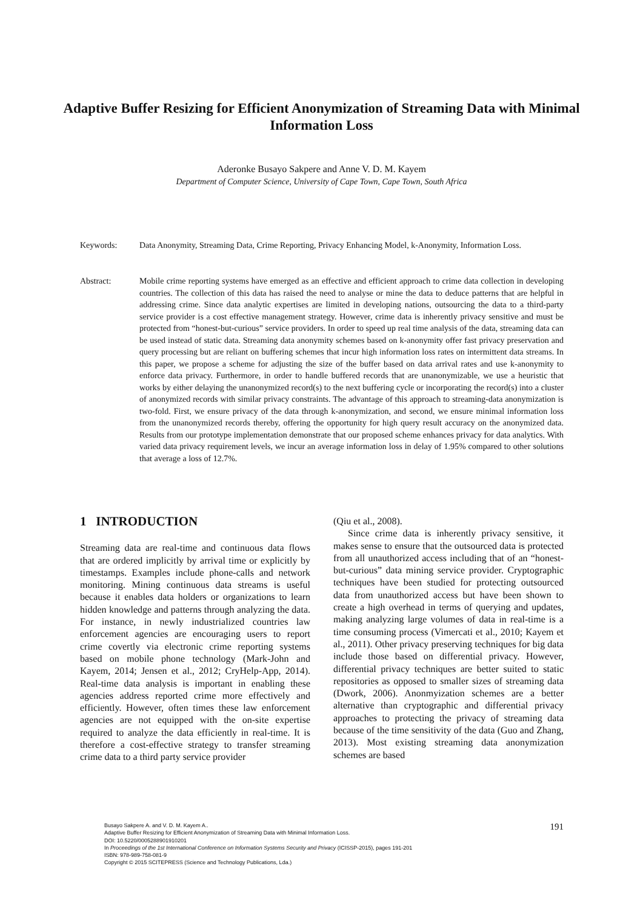Adaptive Buffer Resizing for Efficient Anonymization of Streaming Data with Minimal Information Loss
Aderonke Busayo Sakpere and Anne V. D. M. Kayem
Department of Computer Science, University of Cape Town, Cape Town, South Africa
Keywords: Data Anonymity, Streaming Data, Crime Reporting, Privacy Enhancing Model, k-Anonymity, Information Loss.
Abstract: Mobile crime reporting systems have emerged as an effective and efficient approach to crime data collection in developing countries. The collection of this data has raised the need to analyse or mine the data to deduce patterns that are helpful in addressing crime. Since data analytic expertises are limited in developing nations, outsourcing the data to a third-party service provider is a cost effective management strategy. However, crime data is inherently privacy sensitive and must be protected from “honest-but-curious” service providers. In order to speed up real time analysis of the data, streaming data can be used instead of static data. Streaming data anonymity schemes based on k-anonymity offer fast privacy preservation and query processing but are reliant on buffering schemes that incur high information loss rates on intermittent data streams. In this paper, we propose a scheme for adjusting the size of the buffer based on data arrival rates and use k-anonymity to enforce data privacy. Furthermore, in order to handle buffered records that are unanonymizable, we use a heuristic that works by either delaying the unanonymized record(s) to the next buffering cycle or incorporating the record(s) into a cluster of anonymized records with similar privacy constraints. The advantage of this approach to streaming-data anonymization is two-fold. First, we ensure privacy of the data through k-anonymization, and second, we ensure minimal information loss from the unanonymized records thereby, offering the opportunity for high query result accuracy on the anonymized data. Results from our prototype implementation demonstrate that our proposed scheme enhances privacy for data analytics. With varied data privacy requirement levels, we incur an average information loss in delay of 1.95% compared to other solutions that average a loss of 12.7%.
1 INTRODUCTION
Streaming data are real-time and continuous data flows that are ordered implicitly by arrival time or explicitly by timestamps. Examples include phone-calls and network monitoring. Mining continuous data streams is useful because it enables data holders or organizations to learn hidden knowledge and patterns through analyzing the data. For instance, in newly industrialized countries law enforcement agencies are encouraging users to report crime covertly via electronic crime reporting systems based on mobile phone technology (Mark-John and Kayem, 2014; Jensen et al., 2012; CryHelp-App, 2014). Real-time data analysis is important in enabling these agencies address reported crime more effectively and efficiently. However, often times these law enforcement agencies are not equipped with the on-site expertise required to analyze the data efficiently in real-time. It is therefore a cost-effective strategy to transfer streaming crime data to a third party service provider
(Qiu et al., 2008).
Since crime data is inherently privacy sensitive, it makes sense to ensure that the outsourced data is protected from all unauthorized access including that of an “honest-but-curious” data mining service provider. Cryptographic techniques have been studied for protecting outsourced data from unauthorized access but have been shown to create a high overhead in terms of querying and updates, making analyzing large volumes of data in real-time is a time consuming process (Vimercati et al., 2010; Kayem et al., 2011). Other privacy preserving techniques for big data include those based on differential privacy. However, differential privacy techniques are better suited to static repositories as opposed to smaller sizes of streaming data (Dwork, 2006). Anonmyization schemes are a better alternative than cryptographic and differential privacy approaches to protecting the privacy of streaming data because of the time sensitivity of the data (Guo and Zhang, 2013). Most existing streaming data anonymization schemes are based
Busayo Sakpere A. and V. D. M. Kayem A..
Adaptive Buffer Resizing for Efficient Anonymization of Streaming Data with Minimal Information Loss.
DOI: 10.5220/0005288901910201
In Proceedings of the 1st International Conference on Information Systems Security and Privacy (ICISSP-2015), pages 191-201
ISBN: 978-989-758-081-9
Copyright © 2015 SCITEPRESS (Science and Technology Publications, Lda.)
191